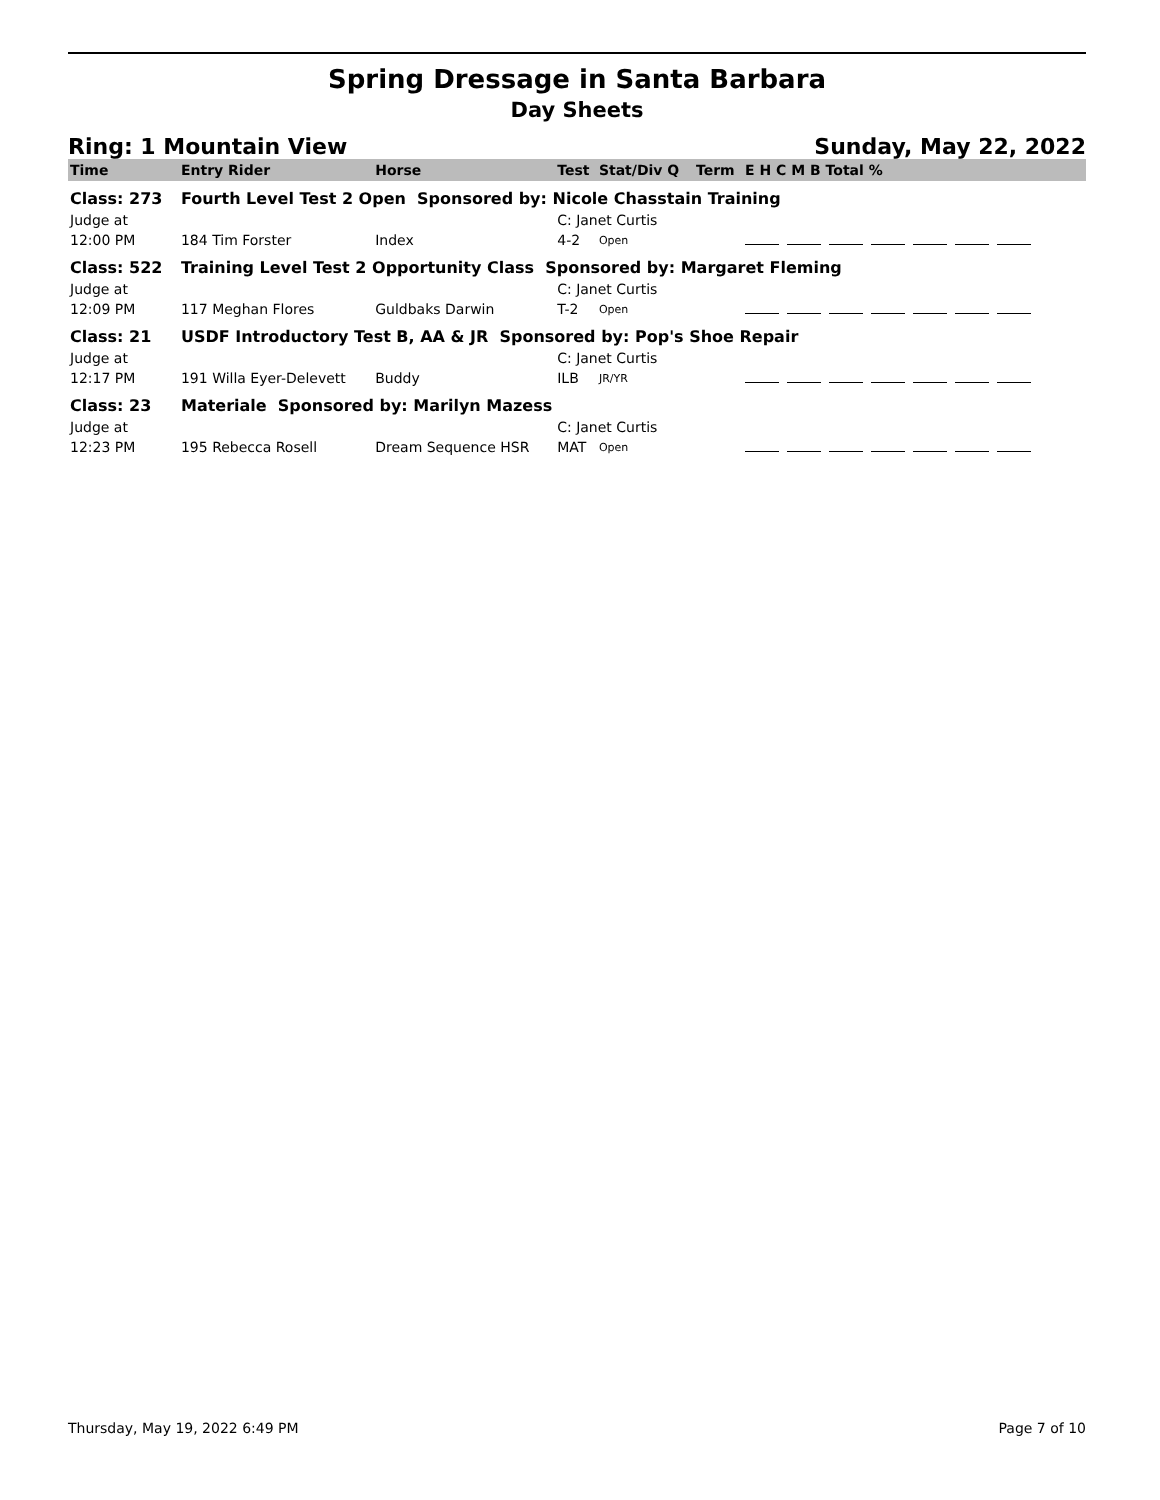Spring Dressage in Santa Barbara
Day Sheets
Ring: 1 Mountain View Sunday, May 22, 2022
| Time | Entry Rider | Horse | Test | Stat/Div Q | Term | E H C M B Total % |
| --- | --- | --- | --- | --- | --- | --- |
| Class: 273 | Fourth Level Test 2 Open Sponsored by: Nicole Chasstain Training | | | | | |
| Judge at | | | C: Janet Curtis | | | |
| 12:00 PM | 184 Tim Forster | Index | 4-2 | Open | | |
| Class: 522 | Training Level Test 2 Opportunity Class Sponsored by: Margaret Fleming | | | | | |
| Judge at | | | C: Janet Curtis | | | |
| 12:09 PM | 117 Meghan Flores | Guldbaks Darwin | T-2 | Open | | |
| Class: 21 | USDF Introductory Test B, AA & JR Sponsored by: Pop's Shoe Repair | | | | | |
| Judge at | | | C: Janet Curtis | | | |
| 12:17 PM | 191 Willa Eyer-Delevett | Buddy | ILB | JR/YR | | |
| Class: 23 | Materiale Sponsored by: Marilyn Mazess | | | | | |
| Judge at | | | C: Janet Curtis | | | |
| 12:23 PM | 195 Rebecca Rosell | Dream Sequence HSR | MAT | Open | | |
Thursday, May 19, 2022 6:49 PM Page 7 of 10